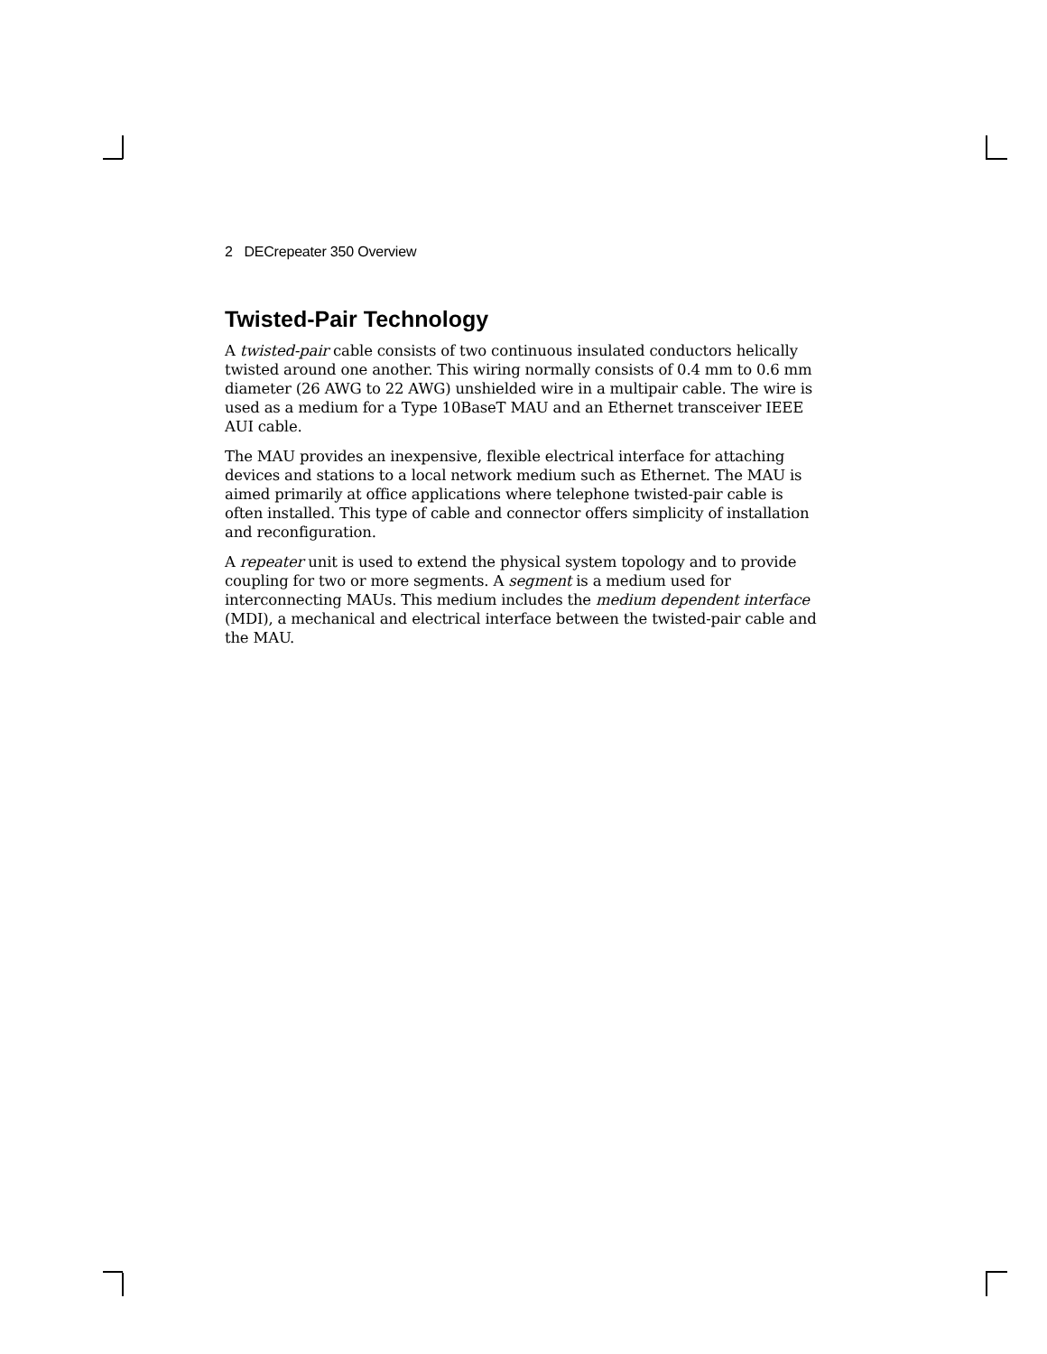2 DECrepeater 350 Overview
Twisted-Pair Technology
A twisted-pair cable consists of two continuous insulated conductors helically twisted around one another. This wiring normally consists of 0.4 mm to 0.6 mm diameter (26 AWG to 22 AWG) unshielded wire in a multipair cable. The wire is used as a medium for a Type 10BaseT MAU and an Ethernet transceiver IEEE AUI cable.
The MAU provides an inexpensive, flexible electrical interface for attaching devices and stations to a local network medium such as Ethernet. The MAU is aimed primarily at office applications where telephone twisted-pair cable is often installed. This type of cable and connector offers simplicity of installation and reconfiguration.
A repeater unit is used to extend the physical system topology and to provide coupling for two or more segments. A segment is a medium used for interconnecting MAUs. This medium includes the medium dependent interface (MDI), a mechanical and electrical interface between the twisted-pair cable and the MAU.